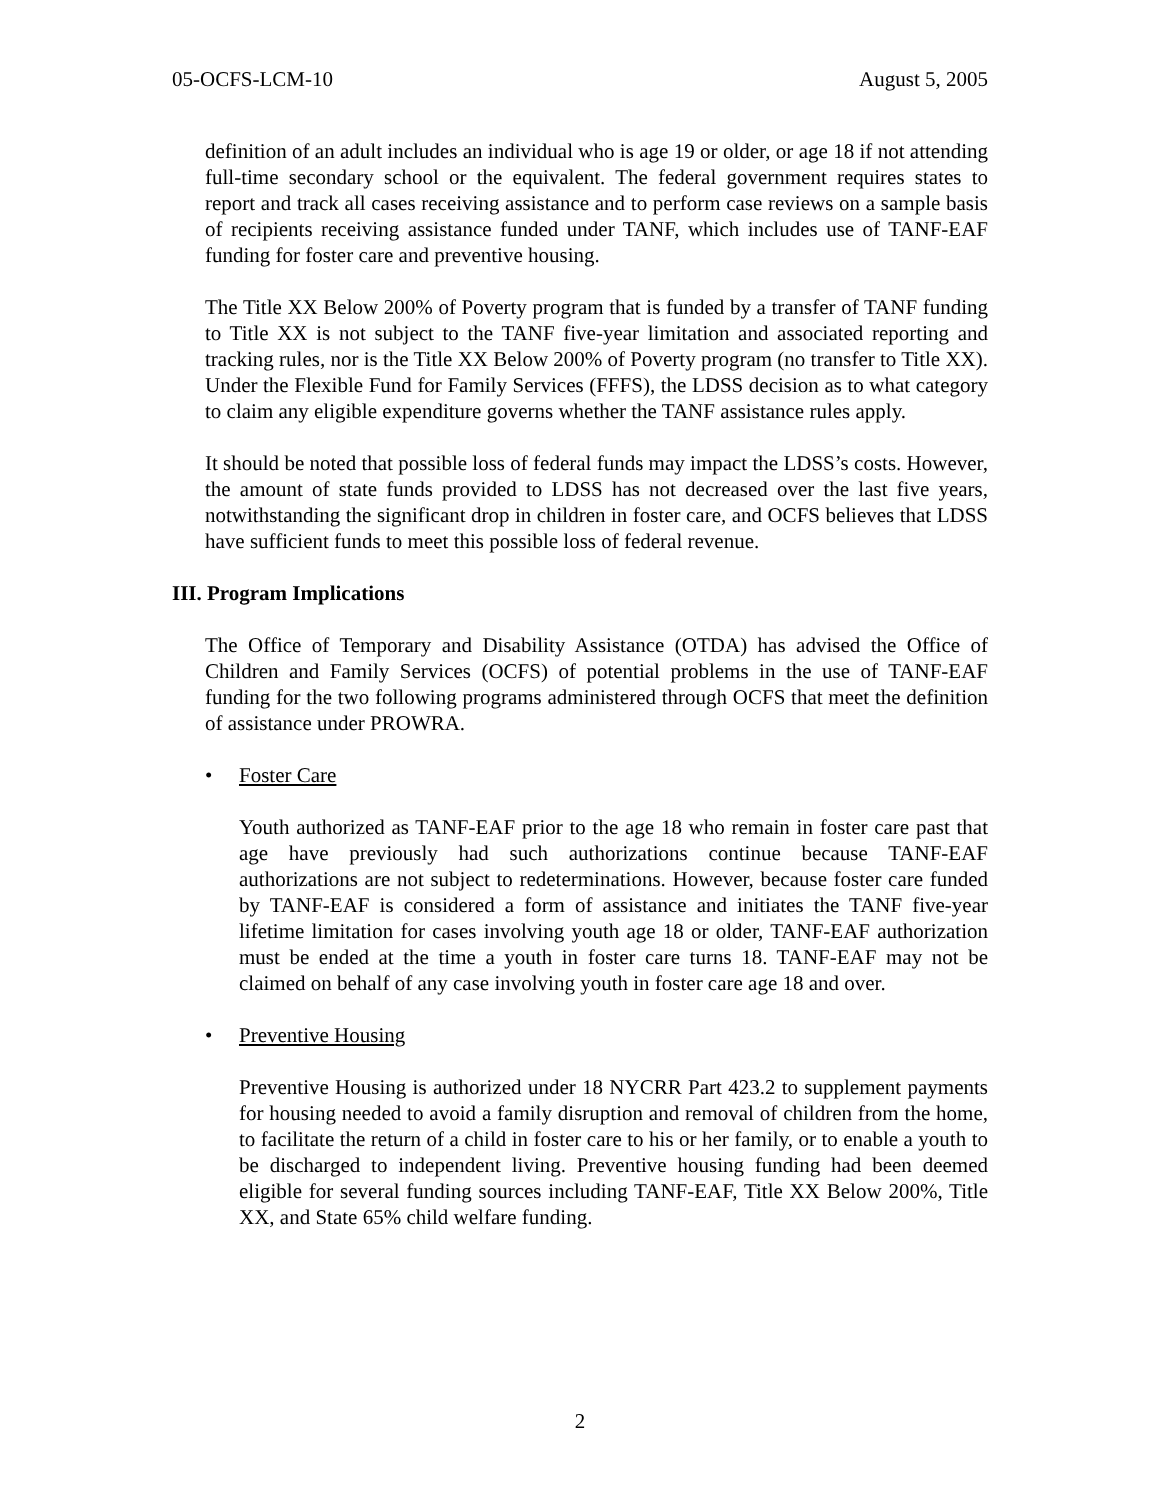05-OCFS-LCM-10 August 5, 2005
definition of an adult includes an individual who is age 19 or older, or age 18 if not attending full-time secondary school or the equivalent. The federal government requires states to report and track all cases receiving assistance and to perform case reviews on a sample basis of recipients receiving assistance funded under TANF, which includes use of TANF-EAF funding for foster care and preventive housing.
The Title XX Below 200% of Poverty program that is funded by a transfer of TANF funding to Title XX is not subject to the TANF five-year limitation and associated reporting and tracking rules, nor is the Title XX Below 200% of Poverty program (no transfer to Title XX). Under the Flexible Fund for Family Services (FFFS), the LDSS decision as to what category to claim any eligible expenditure governs whether the TANF assistance rules apply.
It should be noted that possible loss of federal funds may impact the LDSS’s costs. However, the amount of state funds provided to LDSS has not decreased over the last five years, notwithstanding the significant drop in children in foster care, and OCFS believes that LDSS have sufficient funds to meet this possible loss of federal revenue.
III. Program Implications
The Office of Temporary and Disability Assistance (OTDA) has advised the Office of Children and Family Services (OCFS) of potential problems in the use of TANF-EAF funding for the two following programs administered through OCFS that meet the definition of assistance under PROWRA.
• Foster Care
Youth authorized as TANF-EAF prior to the age 18 who remain in foster care past that age have previously had such authorizations continue because TANF-EAF authorizations are not subject to redeterminations. However, because foster care funded by TANF-EAF is considered a form of assistance and initiates the TANF five-year lifetime limitation for cases involving youth age 18 or older, TANF-EAF authorization must be ended at the time a youth in foster care turns 18. TANF-EAF may not be claimed on behalf of any case involving youth in foster care age 18 and over.
• Preventive Housing
Preventive Housing is authorized under 18 NYCRR Part 423.2 to supplement payments for housing needed to avoid a family disruption and removal of children from the home, to facilitate the return of a child in foster care to his or her family, or to enable a youth to be discharged to independent living. Preventive housing funding had been deemed eligible for several funding sources including TANF-EAF, Title XX Below 200%, Title XX, and State 65% child welfare funding.
2